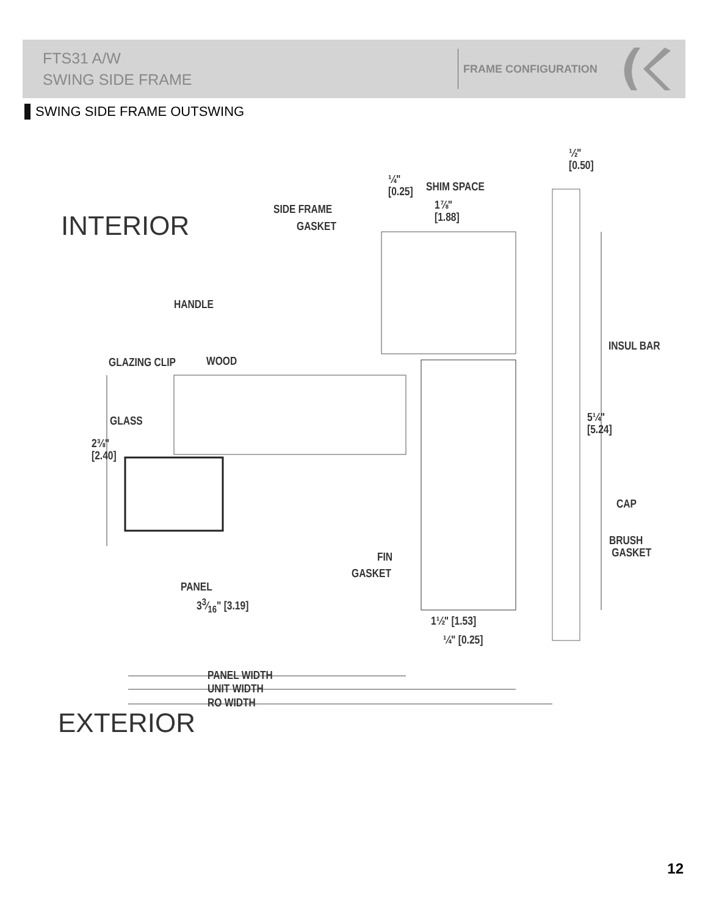FTS31 A/W
SWING SIDE FRAME
FRAME CONFIGURATION
SWING SIDE FRAME OUTSWING
INTERIOR
½"
[0.50]
¼"
[0.25]
SHIM SPACE
1⅞"
[1.88]
SIDE FRAME
GASKET
HANDLE
INSUL BAR
GLAZING CLIP WOOD
GLASS
5¼"
[5.24]
2⅜"
[2.40]
CAP
BRUSH
GASKET
FIN
GASKET
PANEL
33⁄16" [3.19]
1½" [1.53]
¼" [0.25]
PANEL WIDTH
UNIT WIDTH
RO WIDTH
EXTERIOR
12